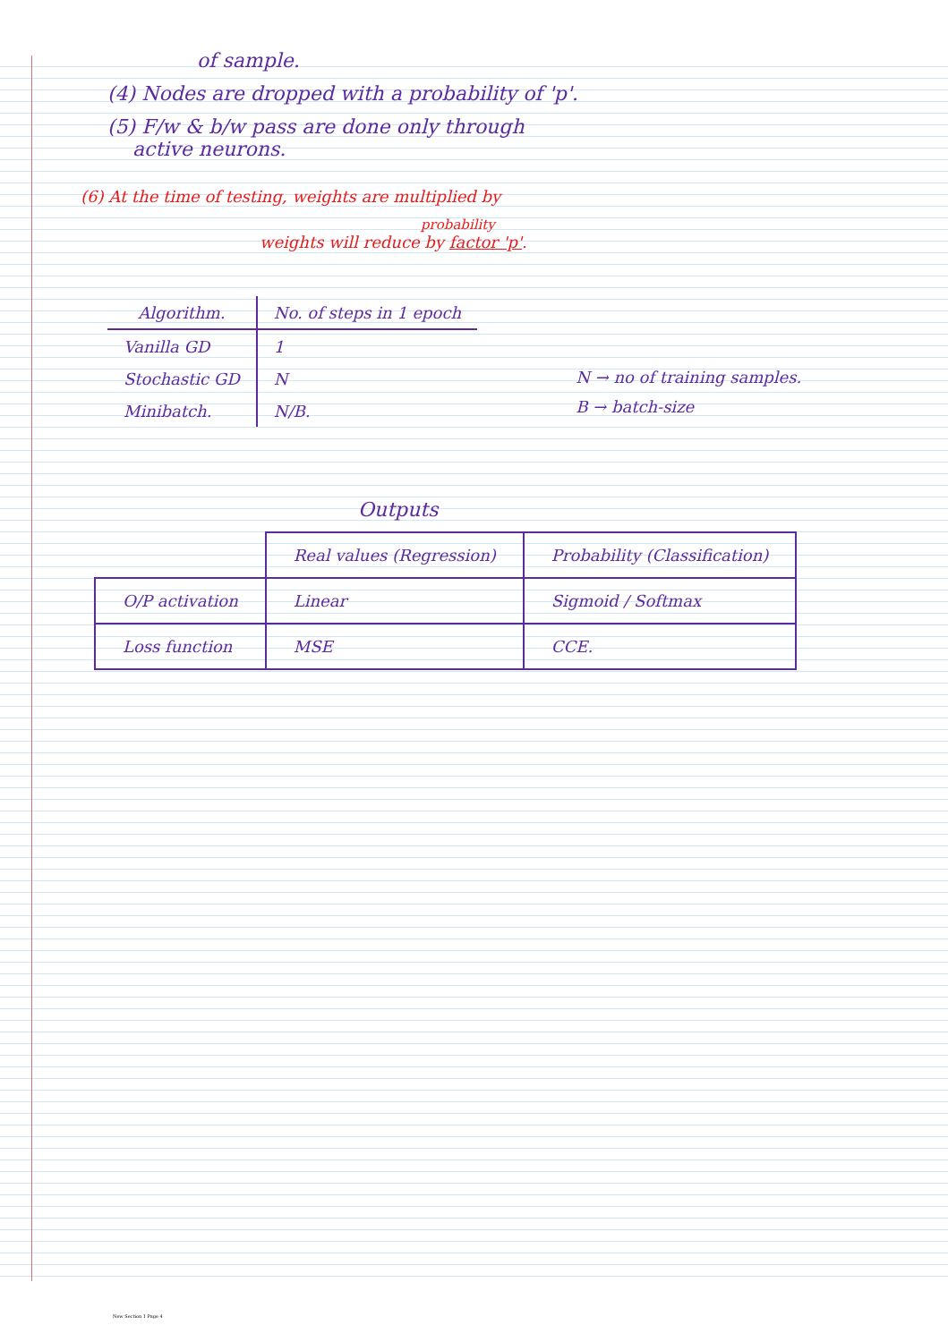of sample.
(4) Nodes are dropped with a probability of 'p'.
(5) F/w & b/w pass are done only through
active neurons.
(6) At the time of testing, weights are multiplied by
probability
weights will reduce by factor 'p'.
| Algorithm. | No. of steps in 1 epoch |
| --- | --- |
| Vanilla GD | 1 |
| Stochastic GD | N |
| Minibatch. | N/B. |
N → no of training samples.
B → batch-size
Outputs
| | Real values (Regression) | Probability (Classification) |
| --- | --- | --- |
| O/P activation | Linear | Sigmoid / Softmax |
| Loss function | MSE | CCE. |
New Section 1 Page 4